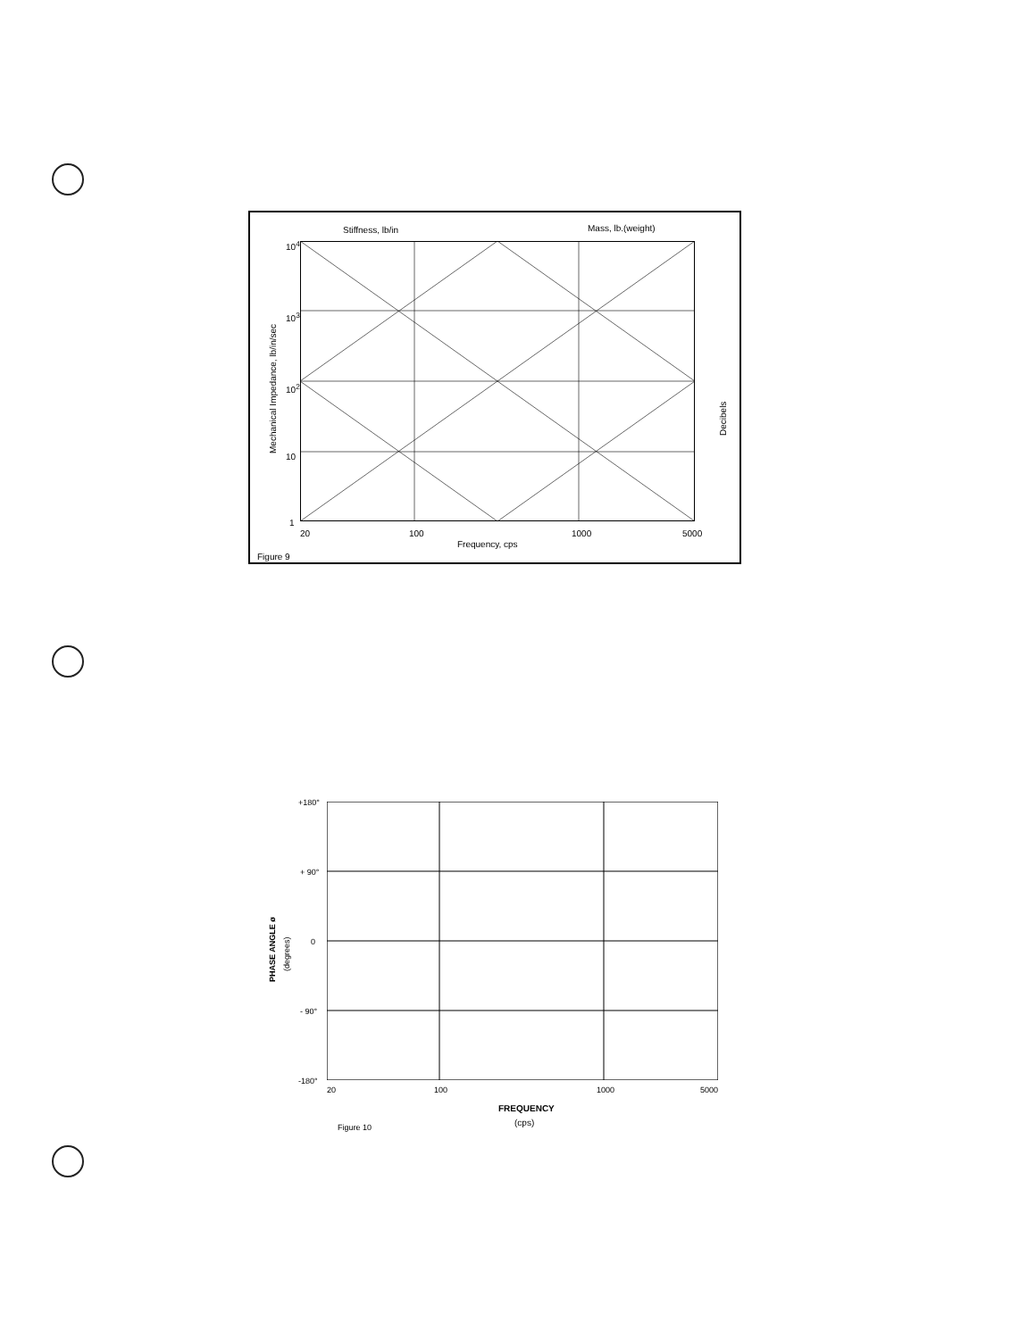Stiffness, lb/in Mass, lb.(weight)
10<sup>4</sup>
10<sup>3</sup>
10<sup>2</sup>
10
1
Mechanical Impedance, lb/in/sec
20 100 1000 5000
Frequency, cps
Decibels
Figure 9
+180°
+ 90°
0
- 90°
-180°
PHASE ANGLE ø
(degrees)
20 100 1000 5000
FREQUENCY
(cps)
Figure 10